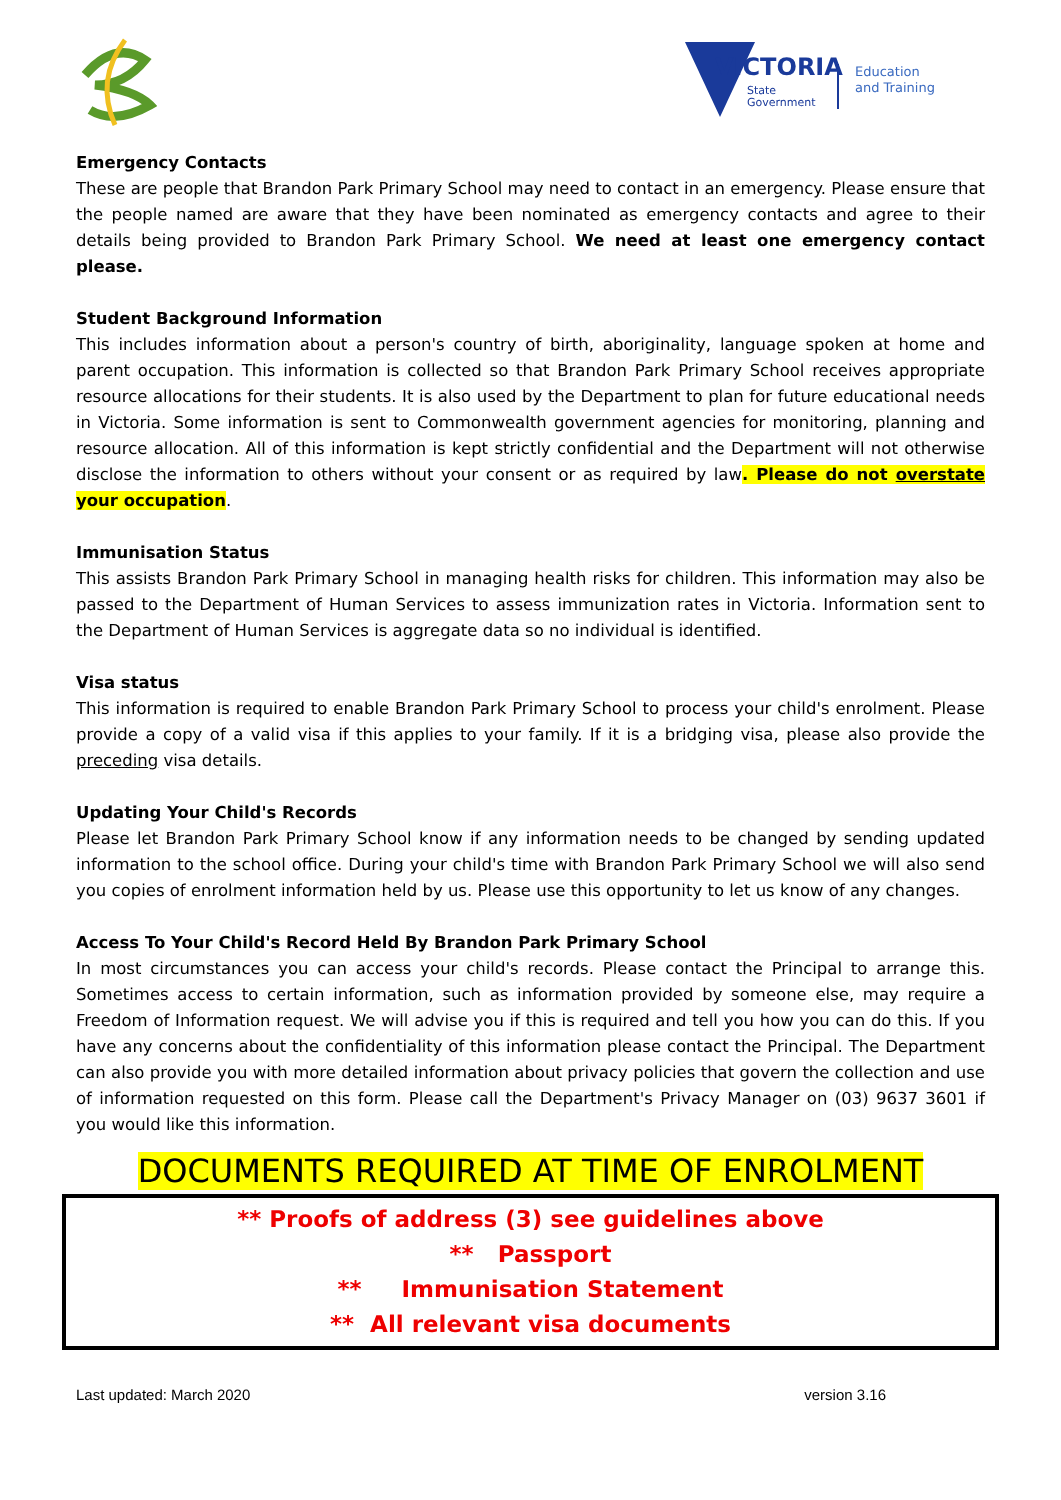VICTORIA
State
Government
Education
and Training
Emergency Contacts
These are people that Brandon Park Primary School may need to contact in an emergency. Please ensure that the people named are aware that they have been nominated as emergency contacts and agree to their details being provided to Brandon Park Primary School. We need at least one emergency contact please.
Student Background Information
This includes information about a person's country of birth, aboriginality, language spoken at home and parent occupation. This information is collected so that Brandon Park Primary School receives appropriate resource allocations for their students. It is also used by the Department to plan for future educational needs in Victoria. Some information is sent to Commonwealth government agencies for monitoring, planning and resource allocation. All of this information is kept strictly confidential and the Department will not otherwise disclose the information to others without your consent or as required by law. Please do not overstate your occupation.
Immunisation Status
This assists Brandon Park Primary School in managing health risks for children. This information may also be passed to the Department of Human Services to assess immunization rates in Victoria. Information sent to the Department of Human Services is aggregate data so no individual is identified.
Visa status
This information is required to enable Brandon Park Primary School to process your child's enrolment. Please provide a copy of a valid visa if this applies to your family. If it is a bridging visa, please also provide the preceding visa details.
Updating Your Child's Records
Please let Brandon Park Primary School know if any information needs to be changed by sending updated information to the school office. During your child's time with Brandon Park Primary School we will also send you copies of enrolment information held by us. Please use this opportunity to let us know of any changes.
Access To Your Child's Record Held By Brandon Park Primary School
In most circumstances you can access your child's records. Please contact the Principal to arrange this. Sometimes access to certain information, such as information provided by someone else, may require a Freedom of Information request. We will advise you if this is required and tell you how you can do this. If you have any concerns about the confidentiality of this information please contact the Principal. The Department can also provide you with more detailed information about privacy policies that govern the collection and use of information requested on this form. Please call the Department's Privacy Manager on (03) 9637 3601 if you would like this information.
DOCUMENTS REQUIRED AT TIME OF ENROLMENT
** Proofs of address (3) see guidelines above
** Passport
** Immunisation Statement
** All relevant visa documents
Last updated: March 2020 version 3.16